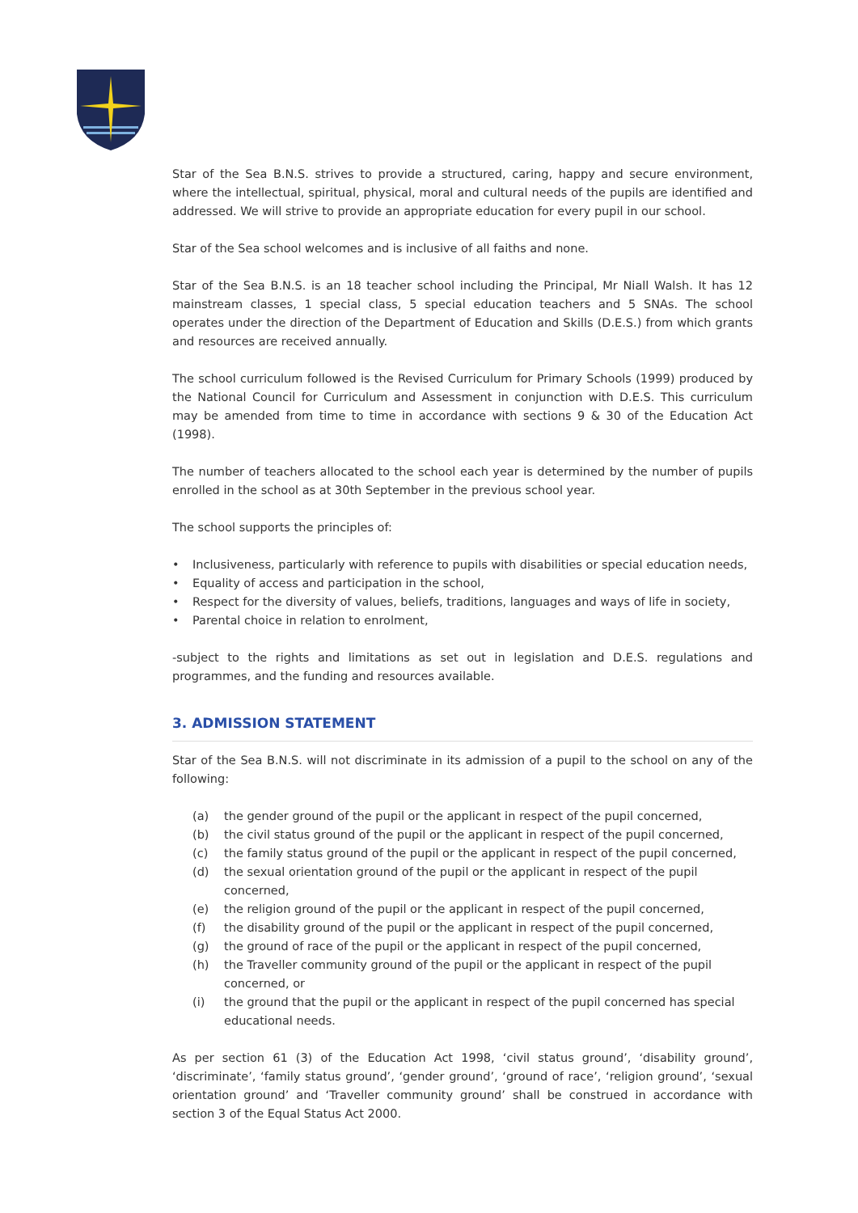Star of the Sea B.N.S. strives to provide a structured, caring, happy and secure environment, where the intellectual, spiritual, physical, moral and cultural needs of the pupils are identified and addressed. We will strive to provide an appropriate education for every pupil in our school.
Star of the Sea school welcomes and is inclusive of all faiths and none.
Star of the Sea B.N.S. is an 18 teacher school including the Principal, Mr Niall Walsh. It has 12 mainstream classes, 1 special class, 5 special education teachers and 5 SNAs. The school operates under the direction of the Department of Education and Skills (D.E.S.) from which grants and resources are received annually.
The school curriculum followed is the Revised Curriculum for Primary Schools (1999) produced by the National Council for Curriculum and Assessment in conjunction with D.E.S. This curriculum may be amended from time to time in accordance with sections 9 & 30 of the Education Act (1998).
The number of teachers allocated to the school each year is determined by the number of pupils enrolled in the school as at 30th September in the previous school year.
The school supports the principles of:
• Inclusiveness, particularly with reference to pupils with disabilities or special education needs,
• Equality of access and participation in the school,
• Respect for the diversity of values, beliefs, traditions, languages and ways of life in society,
• Parental choice in relation to enrolment,
-subject to the rights and limitations as set out in legislation and D.E.S. regulations and programmes, and the funding and resources available.
3. ADMISSION STATEMENT
Star of the Sea B.N.S. will not discriminate in its admission of a pupil to the school on any of the following:
(a) the gender ground of the pupil or the applicant in respect of the pupil concerned,
(b) the civil status ground of the pupil or the applicant in respect of the pupil concerned,
(c) the family status ground of the pupil or the applicant in respect of the pupil concerned,
(d) the sexual orientation ground of the pupil or the applicant in respect of the pupil concerned,
(e) the religion ground of the pupil or the applicant in respect of the pupil concerned,
(f) the disability ground of the pupil or the applicant in respect of the pupil concerned,
(g) the ground of race of the pupil or the applicant in respect of the pupil concerned,
(h) the Traveller community ground of the pupil or the applicant in respect of the pupil concerned, or
(i) the ground that the pupil or the applicant in respect of the pupil concerned has special educational needs.
As per section 61 (3) of the Education Act 1998, ‘civil status ground’, ‘disability ground’, ‘discriminate’, ‘family status ground’, ‘gender ground’, ‘ground of race’, ‘religion ground’, ‘sexual orientation ground’ and ‘Traveller community ground’ shall be construed in accordance with section 3 of the Equal Status Act 2000.